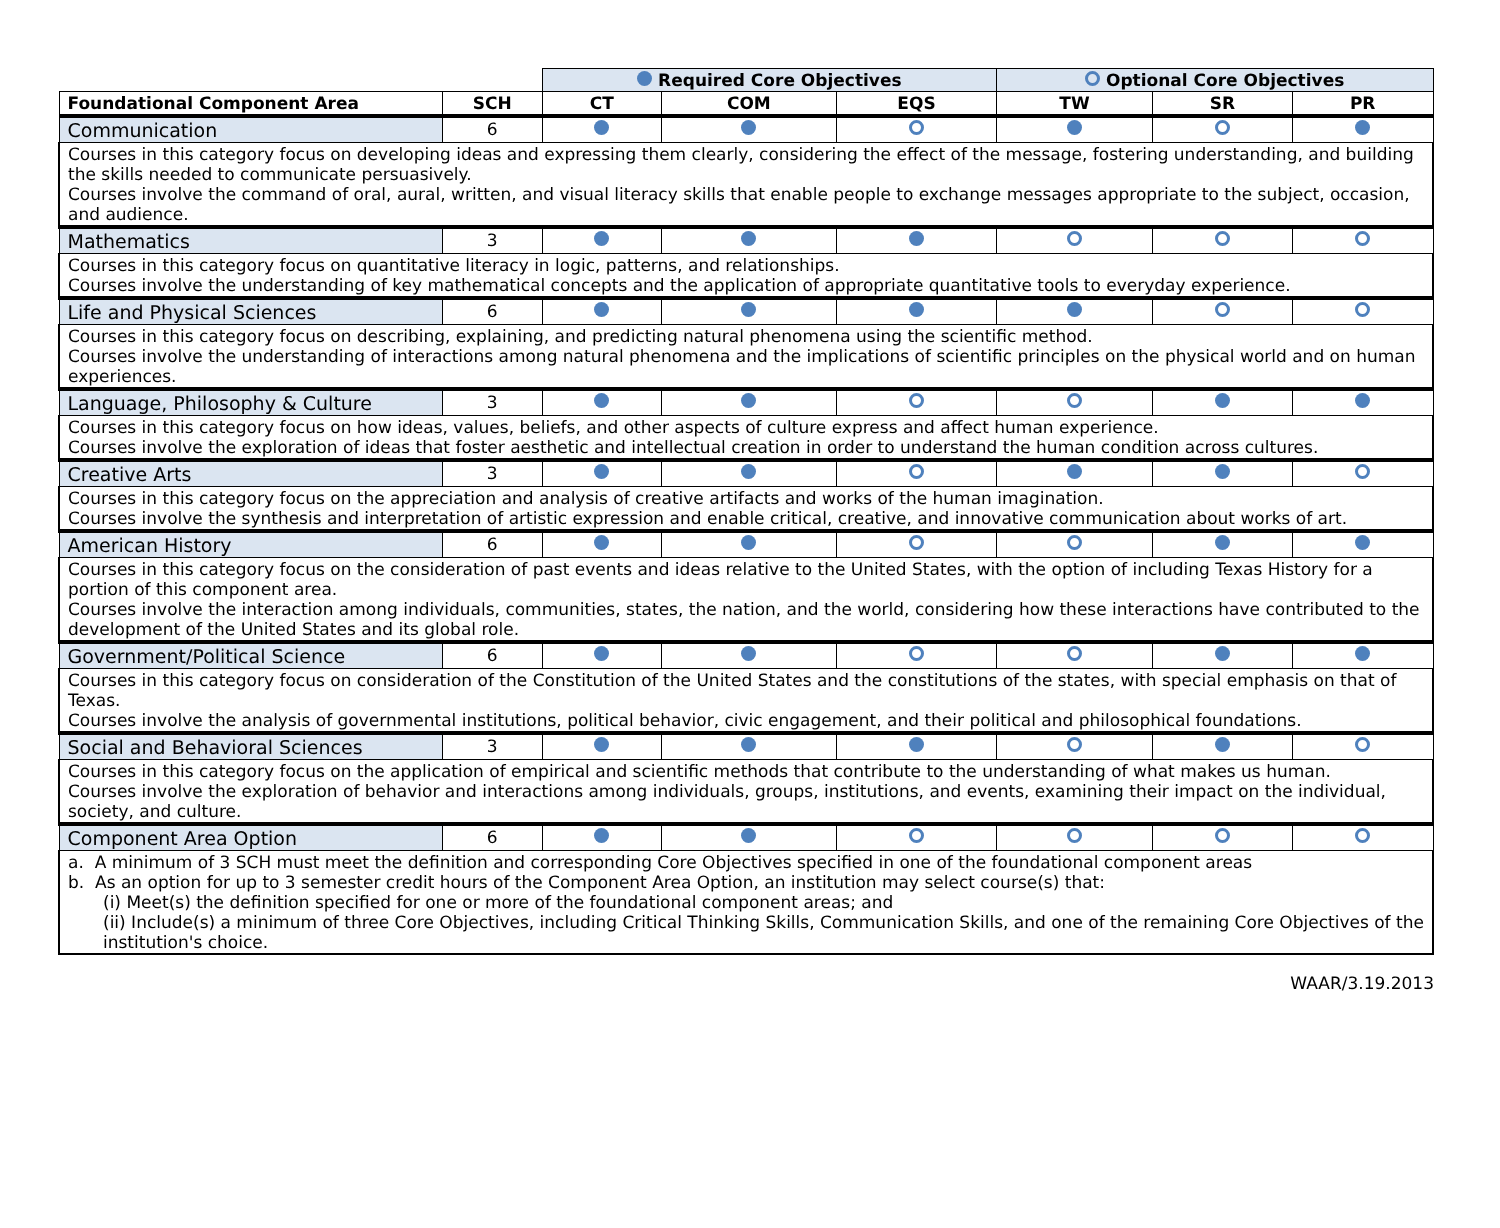| | | Required Core Objectives | | | Optional Core Objectives | | |
| Foundational Component Area | SCH | CT | COM | EQS | TW | SR | PR |
| Communication | 6 | | | | | | |
| Courses in this category focus on developing ideas and expressing them clearly, considering the effect of the message, fostering understanding, and building the skills needed to communicate persuasively. Courses involve the command of oral, aural, written, and visual literacy skills that enable people to exchange messages appropriate to the subject, occasion, and audience. | | | | | | | |
| Mathematics | 3 | | | | | | |
| Courses in this category focus on quantitative literacy in logic, patterns, and relationships. Courses involve the understanding of key mathematical concepts and the application of appropriate quantitative tools to everyday experience. | | | | | | | |
| Life and Physical Sciences | 6 | | | | | | |
| Courses in this category focus on describing, explaining, and predicting natural phenomena using the scientific method. Courses involve the understanding of interactions among natural phenomena and the implications of scientific principles on the physical world and on human experiences. | | | | | | | |
| Language, Philosophy & Culture | 3 | | | | | | |
| Courses in this category focus on how ideas, values, beliefs, and other aspects of culture express and affect human experience. Courses involve the exploration of ideas that foster aesthetic and intellectual creation in order to understand the human condition across cultures. | | | | | | | |
| Creative Arts | 3 | | | | | | |
| Courses in this category focus on the appreciation and analysis of creative artifacts and works of the human imagination. Courses involve the synthesis and interpretation of artistic expression and enable critical, creative, and innovative communication about works of art. | | | | | | | |
| American History | 6 | | | | | | |
| Courses in this category focus on the consideration of past events and ideas relative to the United States, with the option of including Texas History for a portion of this component area. Courses involve the interaction among individuals, communities, states, the nation, and the world, considering how these interactions have contributed to the development of the United States and its global role. | | | | | | | |
| Government/Political Science | 6 | | | | | | |
| Courses in this category focus on consideration of the Constitution of the United States and the constitutions of the states, with special emphasis on that of Texas. Courses involve the analysis of governmental institutions, political behavior, civic engagement, and their political and philosophical foundations. | | | | | | | |
| Social and Behavioral Sciences | 3 | | | | | | |
| Courses in this category focus on the application of empirical and scientific methods that contribute to the understanding of what makes us human. Courses involve the exploration of behavior and interactions among individuals, groups, institutions, and events, examining their impact on the individual, society, and culture. | | | | | | | |
| Component Area Option | 6 | | | | | | |
| a. A minimum of 3 SCH must meet the definition and corresponding Core Objectives specified in one of the foundational component areas b. As an option for up to 3 semester credit hours of the Component Area Option, an institution may select course(s) that: (i) Meet(s) the definition specified for one or more of the foundational component areas; and (ii) Include(s) a minimum of three Core Objectives, including Critical Thinking Skills, Communication Skills, and one of the remaining Core Objectives of the institution's choice. | | | | | | | |
WAAR/3.19.2013